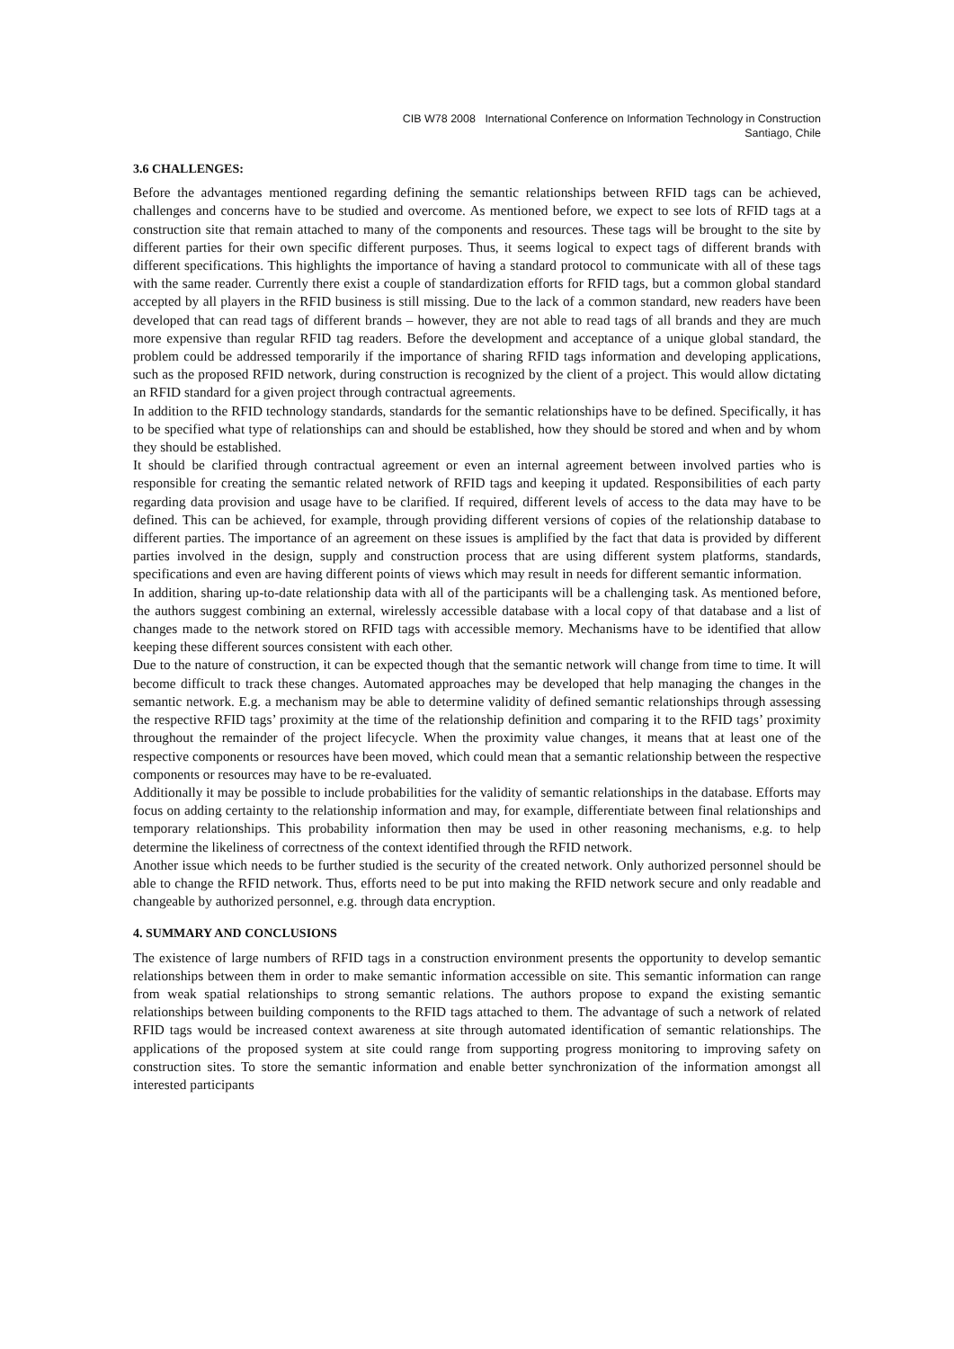CIB W78 2008 International Conference on Information Technology in Construction
Santiago, Chile
3.6 CHALLENGES:
Before the advantages mentioned regarding defining the semantic relationships between RFID tags can be achieved, challenges and concerns have to be studied and overcome. As mentioned before, we expect to see lots of RFID tags at a construction site that remain attached to many of the components and resources. These tags will be brought to the site by different parties for their own specific different purposes. Thus, it seems logical to expect tags of different brands with different specifications. This highlights the importance of having a standard protocol to communicate with all of these tags with the same reader. Currently there exist a couple of standardization efforts for RFID tags, but a common global standard accepted by all players in the RFID business is still missing. Due to the lack of a common standard, new readers have been developed that can read tags of different brands – however, they are not able to read tags of all brands and they are much more expensive than regular RFID tag readers. Before the development and acceptance of a unique global standard, the problem could be addressed temporarily if the importance of sharing RFID tags information and developing applications, such as the proposed RFID network, during construction is recognized by the client of a project. This would allow dictating an RFID standard for a given project through contractual agreements.
In addition to the RFID technology standards, standards for the semantic relationships have to be defined. Specifically, it has to be specified what type of relationships can and should be established, how they should be stored and when and by whom they should be established.
It should be clarified through contractual agreement or even an internal agreement between involved parties who is responsible for creating the semantic related network of RFID tags and keeping it updated. Responsibilities of each party regarding data provision and usage have to be clarified. If required, different levels of access to the data may have to be defined. This can be achieved, for example, through providing different versions of copies of the relationship database to different parties. The importance of an agreement on these issues is amplified by the fact that data is provided by different parties involved in the design, supply and construction process that are using different system platforms, standards, specifications and even are having different points of views which may result in needs for different semantic information.
In addition, sharing up-to-date relationship data with all of the participants will be a challenging task. As mentioned before, the authors suggest combining an external, wirelessly accessible database with a local copy of that database and a list of changes made to the network stored on RFID tags with accessible memory. Mechanisms have to be identified that allow keeping these different sources consistent with each other.
Due to the nature of construction, it can be expected though that the semantic network will change from time to time. It will become difficult to track these changes. Automated approaches may be developed that help managing the changes in the semantic network. E.g. a mechanism may be able to determine validity of defined semantic relationships through assessing the respective RFID tags’ proximity at the time of the relationship definition and comparing it to the RFID tags’ proximity throughout the remainder of the project lifecycle. When the proximity value changes, it means that at least one of the respective components or resources have been moved, which could mean that a semantic relationship between the respective components or resources may have to be re-evaluated.
Additionally it may be possible to include probabilities for the validity of semantic relationships in the database. Efforts may focus on adding certainty to the relationship information and may, for example, differentiate between final relationships and temporary relationships. This probability information then may be used in other reasoning mechanisms, e.g. to help determine the likeliness of correctness of the context identified through the RFID network.
Another issue which needs to be further studied is the security of the created network. Only authorized personnel should be able to change the RFID network. Thus, efforts need to be put into making the RFID network secure and only readable and changeable by authorized personnel, e.g. through data encryption.
4. SUMMARY AND CONCLUSIONS
The existence of large numbers of RFID tags in a construction environment presents the opportunity to develop semantic relationships between them in order to make semantic information accessible on site. This semantic information can range from weak spatial relationships to strong semantic relations. The authors propose to expand the existing semantic relationships between building components to the RFID tags attached to them. The advantage of such a network of related RFID tags would be increased context awareness at site through automated identification of semantic relationships. The applications of the proposed system at site could range from supporting progress monitoring to improving safety on construction sites. To store the semantic information and enable better synchronization of the information amongst all interested participants